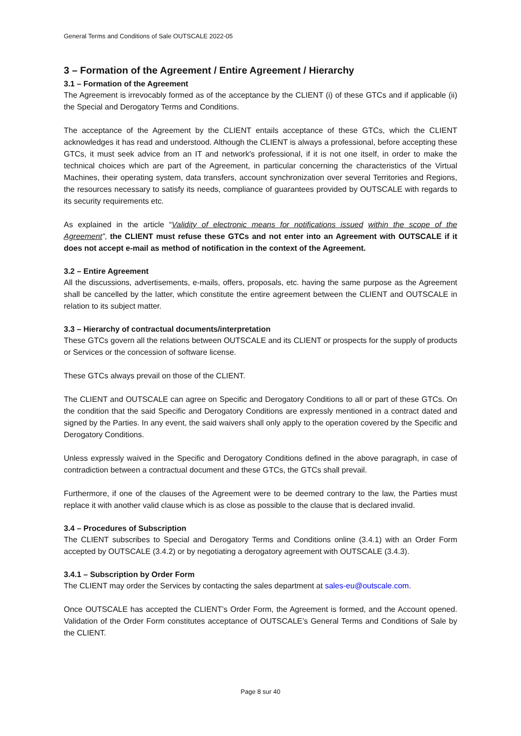General Terms and Conditions of Sale OUTSCALE 2022-05
3 – Formation of the Agreement / Entire Agreement / Hierarchy
3.1 – Formation of the Agreement
The Agreement is irrevocably formed as of the acceptance by the CLIENT (i) of these GTCs and if applicable (ii) the Special and Derogatory Terms and Conditions.
The acceptance of the Agreement by the CLIENT entails acceptance of these GTCs, which the CLIENT acknowledges it has read and understood. Although the CLIENT is always a professional, before accepting these GTCs, it must seek advice from an IT and network's professional, if it is not one itself, in order to make the technical choices which are part of the Agreement, in particular concerning the characteristics of the Virtual Machines, their operating system, data transfers, account synchronization over several Territories and Regions, the resources necessary to satisfy its needs, compliance of guarantees provided by OUTSCALE with regards to its security requirements etc.
As explained in the article “Validity of electronic means for notifications issued within the scope of the Agreement”, the CLIENT must refuse these GTCs and not enter into an Agreement with OUTSCALE if it does not accept e-mail as method of notification in the context of the Agreement.
3.2 – Entire Agreement
All the discussions, advertisements, e-mails, offers, proposals, etc. having the same purpose as the Agreement shall be cancelled by the latter, which constitute the entire agreement between the CLIENT and OUTSCALE in relation to its subject matter.
3.3 – Hierarchy of contractual documents/interpretation
These GTCs govern all the relations between OUTSCALE and its CLIENT or prospects for the supply of products or Services or the concession of software license.
These GTCs always prevail on those of the CLIENT.
The CLIENT and OUTSCALE can agree on Specific and Derogatory Conditions to all or part of these GTCs. On the condition that the said Specific and Derogatory Conditions are expressly mentioned in a contract dated and signed by the Parties. In any event, the said waivers shall only apply to the operation covered by the Specific and Derogatory Conditions.
Unless expressly waived in the Specific and Derogatory Conditions defined in the above paragraph, in case of contradiction between a contractual document and these GTCs, the GTCs shall prevail.
Furthermore, if one of the clauses of the Agreement were to be deemed contrary to the law, the Parties must replace it with another valid clause which is as close as possible to the clause that is declared invalid.
3.4 – Procedures of Subscription
The CLIENT subscribes to Special and Derogatory Terms and Conditions online (3.4.1) with an Order Form accepted by OUTSCALE (3.4.2) or by negotiating a derogatory agreement with OUTSCALE (3.4.3).
3.4.1 – Subscription by Order Form
The CLIENT may order the Services by contacting the sales department at sales-eu@outscale.com.
Once OUTSCALE has accepted the CLIENT’s Order Form, the Agreement is formed, and the Account opened. Validation of the Order Form constitutes acceptance of OUTSCALE’s General Terms and Conditions of Sale by the CLIENT.
Page 8 sur 40